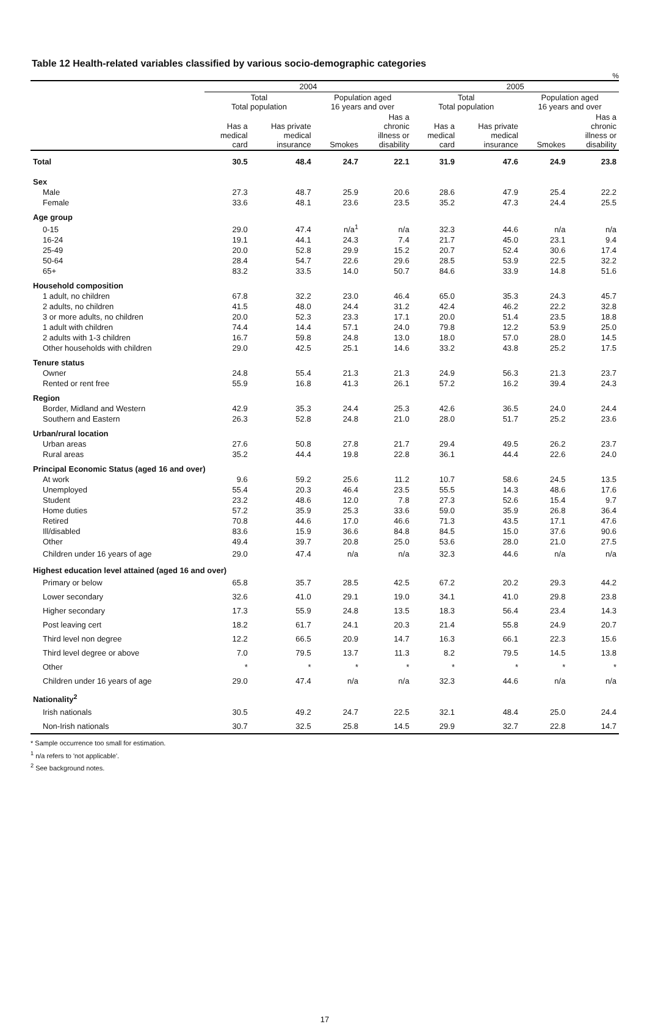Table 12 Health-related variables classified by various socio-demographic categories
%
| | 2004 | | | | 2005 | | | |
| --- | --- | --- | --- | --- | --- | --- | --- | --- |
| | Total Total population | | Population aged 16 years and over | | Total Total population | | Population aged 16 years and over | |
| | Has a medical card | Has private medical insurance | Smokes | Has a chronic illness or disability | Has a medical card | Has private medical insurance | Smokes | Has a chronic illness or disability |
| Total | 30.5 | 48.4 | 24.7 | 22.1 | 31.9 | 47.6 | 24.9 | 23.8 |
| Sex | | | | | | | | |
| Male | 27.3 | 48.7 | 25.9 | 20.6 | 28.6 | 47.9 | 25.4 | 22.2 |
| Female | 33.6 | 48.1 | 23.6 | 23.5 | 35.2 | 47.3 | 24.4 | 25.5 |
| Age group | | | | | | | | |
| 0-15 | 29.0 | 47.4 | n/a<sup>1</sup> | n/a | 32.3 | 44.6 | n/a | n/a |
| 16-24 | 19.1 | 44.1 | 24.3 | 7.4 | 21.7 | 45.0 | 23.1 | 9.4 |
| 25-49 | 20.0 | 52.8 | 29.9 | 15.2 | 20.7 | 52.4 | 30.6 | 17.4 |
| 50-64 | 28.4 | 54.7 | 22.6 | 29.6 | 28.5 | 53.9 | 22.5 | 32.2 |
| 65+ | 83.2 | 33.5 | 14.0 | 50.7 | 84.6 | 33.9 | 14.8 | 51.6 |
| Household composition | | | | | | | | |
| 1 adult, no children | 67.8 | 32.2 | 23.0 | 46.4 | 65.0 | 35.3 | 24.3 | 45.7 |
| 2 adults, no children | 41.5 | 48.0 | 24.4 | 31.2 | 42.4 | 46.2 | 22.2 | 32.8 |
| 3 or more adults, no children | 20.0 | 52.3 | 23.3 | 17.1 | 20.0 | 51.4 | 23.5 | 18.8 |
| 1 adult with children | 74.4 | 14.4 | 57.1 | 24.0 | 79.8 | 12.2 | 53.9 | 25.0 |
| 2 adults with 1-3 children | 16.7 | 59.8 | 24.8 | 13.0 | 18.0 | 57.0 | 28.0 | 14.5 |
| Other households with children | 29.0 | 42.5 | 25.1 | 14.6 | 33.2 | 43.8 | 25.2 | 17.5 |
| Tenure status | | | | | | | | |
| Owner | 24.8 | 55.4 | 21.3 | 21.3 | 24.9 | 56.3 | 21.3 | 23.7 |
| Rented or rent free | 55.9 | 16.8 | 41.3 | 26.1 | 57.2 | 16.2 | 39.4 | 24.3 |
| Region | | | | | | | | |
| Border, Midland and Western | 42.9 | 35.3 | 24.4 | 25.3 | 42.6 | 36.5 | 24.0 | 24.4 |
| Southern and Eastern | 26.3 | 52.8 | 24.8 | 21.0 | 28.0 | 51.7 | 25.2 | 23.6 |
| Urban/rural location | | | | | | | | |
| Urban areas | 27.6 | 50.8 | 27.8 | 21.7 | 29.4 | 49.5 | 26.2 | 23.7 |
| Rural areas | 35.2 | 44.4 | 19.8 | 22.8 | 36.1 | 44.4 | 22.6 | 24.0 |
| Principal Economic Status (aged 16 and over) | | | | | | | | |
| At work | 9.6 | 59.2 | 25.6 | 11.2 | 10.7 | 58.6 | 24.5 | 13.5 |
| Unemployed | 55.4 | 20.3 | 46.4 | 23.5 | 55.5 | 14.3 | 48.6 | 17.6 |
| Student | 23.2 | 48.6 | 12.0 | 7.8 | 27.3 | 52.6 | 15.4 | 9.7 |
| Home duties | 57.2 | 35.9 | 25.3 | 33.6 | 59.0 | 35.9 | 26.8 | 36.4 |
| Retired | 70.8 | 44.6 | 17.0 | 46.6 | 71.3 | 43.5 | 17.1 | 47.6 |
| Ill/disabled | 83.6 | 15.9 | 36.6 | 84.8 | 84.5 | 15.0 | 37.6 | 90.6 |
| Other | 49.4 | 39.7 | 20.8 | 25.0 | 53.6 | 28.0 | 21.0 | 27.5 |
| Children under 16 years of age | 29.0 | 47.4 | n/a | n/a | 32.3 | 44.6 | n/a | n/a |
| Highest education level attained (aged 16 and over) | | | | | | | | |
| Primary or below | 65.8 | 35.7 | 28.5 | 42.5 | 67.2 | 20.2 | 29.3 | 44.2 |
| Lower secondary | 32.6 | 41.0 | 29.1 | 19.0 | 34.1 | 41.0 | 29.8 | 23.8 |
| Higher secondary | 17.3 | 55.9 | 24.8 | 13.5 | 18.3 | 56.4 | 23.4 | 14.3 |
| Post leaving cert | 18.2 | 61.7 | 24.1 | 20.3 | 21.4 | 55.8 | 24.9 | 20.7 |
| Third level non degree | 12.2 | 66.5 | 20.9 | 14.7 | 16.3 | 66.1 | 22.3 | 15.6 |
| Third level degree or above | 7.0 | 79.5 | 13.7 | 11.3 | 8.2 | 79.5 | 14.5 | 13.8 |
| Other | * | * | * | * | * | * | * | * |
| Children under 16 years of age | 29.0 | 47.4 | n/a | n/a | 32.3 | 44.6 | n/a | n/a |
| Nationality<sup>2</sup> | | | | | | | | |
| Irish nationals | 30.5 | 49.2 | 24.7 | 22.5 | 32.1 | 48.4 | 25.0 | 24.4 |
| Non-Irish nationals | 30.7 | 32.5 | 25.8 | 14.5 | 29.9 | 32.7 | 22.8 | 14.7 |
* Sample occurrence too small for estimation.
<sup>1</sup> n/a refers to 'not applicable'.
<sup>2</sup> See background notes.
17